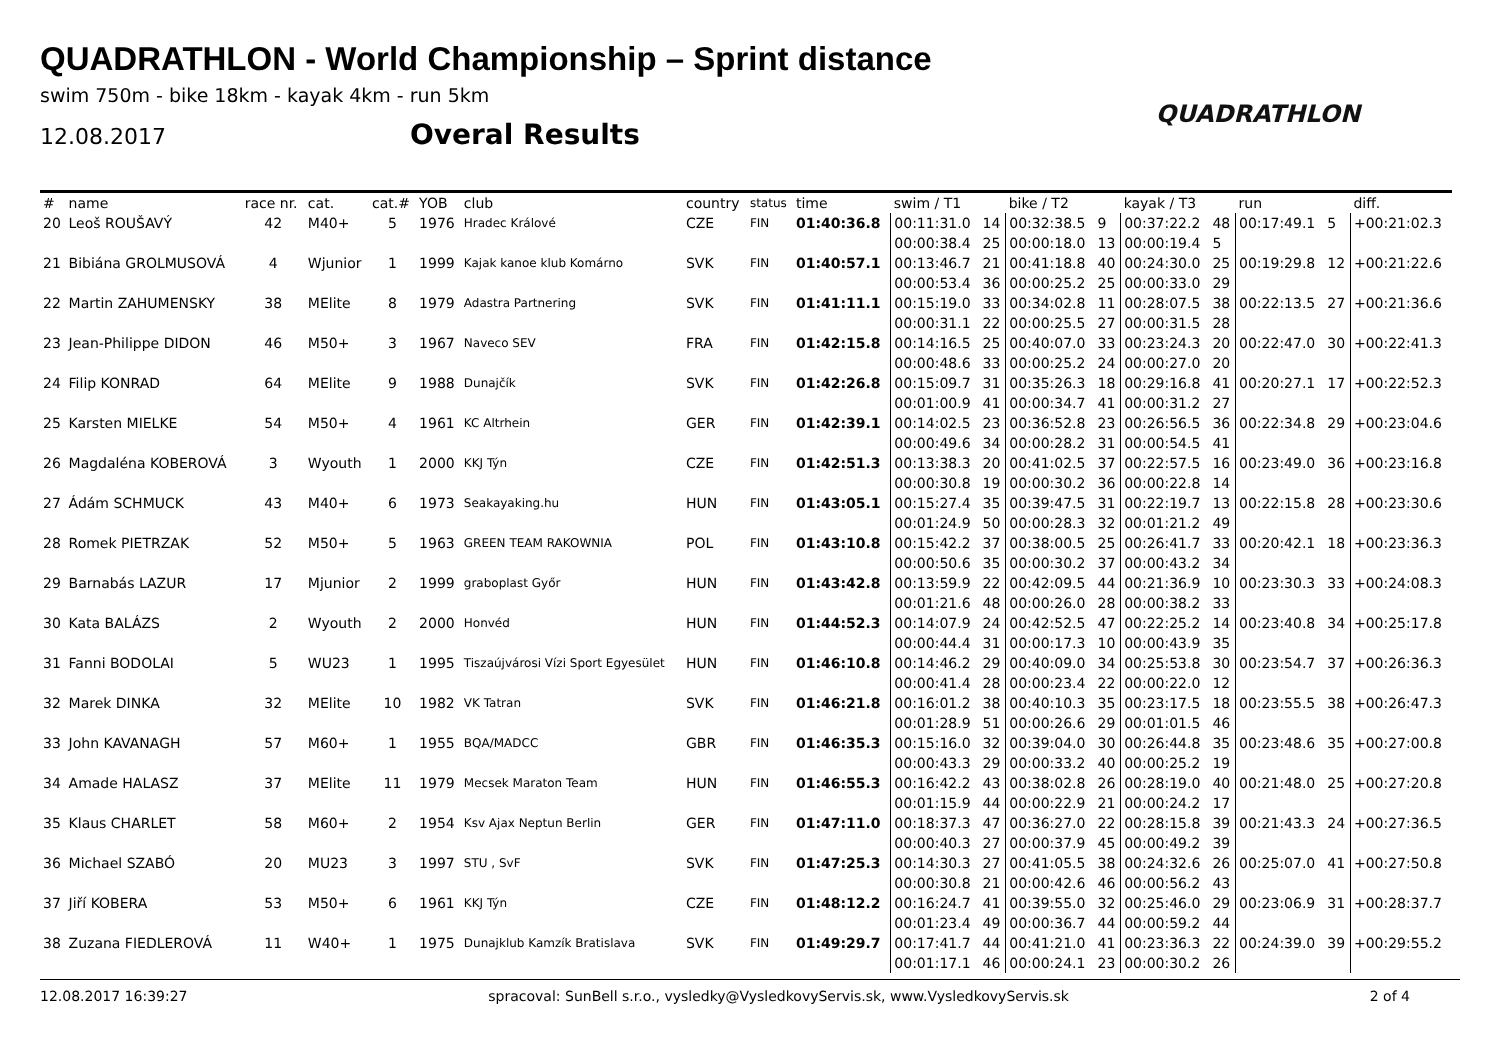QUADRATHLON - World Championship – Sprint distance
swim 750m - bike 18km - kayak 4km - run 5km
12.08.2017
Overal Results
QUADRATHLON
| # | name | race nr. | cat. | cat.# | YOB | club | country | status | time | swim / T1 | | bike / T2 | | kayak / T3 | | run | | diff. |
| --- | --- | --- | --- | --- | --- | --- | --- | --- | --- | --- | --- | --- | --- | --- | --- | --- | --- | --- |
| 20 | Leoš ROUŠAVÝ | 42 | M40+ | 5 | 1976 | Hradec Králové | CZE | FIN | 01:40:36.8 | 00:11:31.0 | 14 | 00:32:38.5 | 9 | 00:37:22.2 | 48 | 00:17:49.1 | 5 | +00:21:02.3 |
| | | | | | | | | | | 00:00:38.4 | 25 | 00:00:18.0 | 13 | 00:00:19.4 | 5 | | | |
| 21 | Bibiána GROLMUSOVÁ | 4 | Wjunior | 1 | 1999 | Kajak kanoe klub Komárno | SVK | FIN | 01:40:57.1 | 00:13:46.7 | 21 | 00:41:18.8 | 40 | 00:24:30.0 | 25 | 00:19:29.8 | 12 | +00:21:22.6 |
| | | | | | | | | | | 00:00:53.4 | 36 | 00:00:25.2 | 25 | 00:00:33.0 | 29 | | | |
| 22 | Martin ZAHUMENSKY | 38 | MElite | 8 | 1979 | Adastra Partnering | SVK | FIN | 01:41:11.1 | 00:15:19.0 | 33 | 00:34:02.8 | 11 | 00:28:07.5 | 38 | 00:22:13.5 | 27 | +00:21:36.6 |
| | | | | | | | | | | 00:00:31.1 | 22 | 00:00:25.5 | 27 | 00:00:31.5 | 28 | | | |
| 23 | Jean-Philippe DIDON | 46 | M50+ | 3 | 1967 | Naveco SEV | FRA | FIN | 01:42:15.8 | 00:14:16.5 | 25 | 00:40:07.0 | 33 | 00:23:24.3 | 20 | 00:22:47.0 | 30 | +00:22:41.3 |
| | | | | | | | | | | 00:00:48.6 | 33 | 00:00:25.2 | 24 | 00:00:27.0 | 20 | | | |
| 24 | Filip KONRAD | 64 | MElite | 9 | 1988 | Dunajčík | SVK | FIN | 01:42:26.8 | 00:15:09.7 | 31 | 00:35:26.3 | 18 | 00:29:16.8 | 41 | 00:20:27.1 | 17 | +00:22:52.3 |
| | | | | | | | | | | 00:01:00.9 | 41 | 00:00:34.7 | 41 | 00:00:31.2 | 27 | | | |
| 25 | Karsten MIELKE | 54 | M50+ | 4 | 1961 | KC Altrhein | GER | FIN | 01:42:39.1 | 00:14:02.5 | 23 | 00:36:52.8 | 23 | 00:26:56.5 | 36 | 00:22:34.8 | 29 | +00:23:04.6 |
| | | | | | | | | | | 00:00:49.6 | 34 | 00:00:28.2 | 31 | 00:00:54.5 | 41 | | | |
| 26 | Magdaléna KOBEROVÁ | 3 | Wyouth | 1 | 2000 | KKJ Týn | CZE | FIN | 01:42:51.3 | 00:13:38.3 | 20 | 00:41:02.5 | 37 | 00:22:57.5 | 16 | 00:23:49.0 | 36 | +00:23:16.8 |
| | | | | | | | | | | 00:00:30.8 | 19 | 00:00:30.2 | 36 | 00:00:22.8 | 14 | | | |
| 27 | Ádám SCHMUCK | 43 | M40+ | 6 | 1973 | Seakayaking.hu | HUN | FIN | 01:43:05.1 | 00:15:27.4 | 35 | 00:39:47.5 | 31 | 00:22:19.7 | 13 | 00:22:15.8 | 28 | +00:23:30.6 |
| | | | | | | | | | | 00:01:24.9 | 50 | 00:00:28.3 | 32 | 00:01:21.2 | 49 | | | |
| 28 | Romek PIETRZAK | 52 | M50+ | 5 | 1963 | GREEN TEAM RAKOWNIA | POL | FIN | 01:43:10.8 | 00:15:42.2 | 37 | 00:38:00.5 | 25 | 00:26:41.7 | 33 | 00:20:42.1 | 18 | +00:23:36.3 |
| | | | | | | | | | | 00:00:50.6 | 35 | 00:00:30.2 | 37 | 00:00:43.2 | 34 | | | |
| 29 | Barnabás LAZUR | 17 | Mjunior | 2 | 1999 | graboplast Győr | HUN | FIN | 01:43:42.8 | 00:13:59.9 | 22 | 00:42:09.5 | 44 | 00:21:36.9 | 10 | 00:23:30.3 | 33 | +00:24:08.3 |
| | | | | | | | | | | 00:01:21.6 | 48 | 00:00:26.0 | 28 | 00:00:38.2 | 33 | | | |
| 30 | Kata BALÁZS | 2 | Wyouth | 2 | 2000 | Honvéd | HUN | FIN | 01:44:52.3 | 00:14:07.9 | 24 | 00:42:52.5 | 47 | 00:22:25.2 | 14 | 00:23:40.8 | 34 | +00:25:17.8 |
| | | | | | | | | | | 00:00:44.4 | 31 | 00:00:17.3 | 10 | 00:00:43.9 | 35 | | | |
| 31 | Fanni BODOLAI | 5 | WU23 | 1 | 1995 | Tiszaújvárosi Vízi Sport Egyesület | HUN | FIN | 01:46:10.8 | 00:14:46.2 | 29 | 00:40:09.0 | 34 | 00:25:53.8 | 30 | 00:23:54.7 | 37 | +00:26:36.3 |
| | | | | | | | | | | 00:00:41.4 | 28 | 00:00:23.4 | 22 | 00:00:22.0 | 12 | | | |
| 32 | Marek DINKA | 32 | MElite | 10 | 1982 | VK Tatran | SVK | FIN | 01:46:21.8 | 00:16:01.2 | 38 | 00:40:10.3 | 35 | 00:23:17.5 | 18 | 00:23:55.5 | 38 | +00:26:47.3 |
| | | | | | | | | | | 00:01:28.9 | 51 | 00:00:26.6 | 29 | 00:01:01.5 | 46 | | | |
| 33 | John KAVANAGH | 57 | M60+ | 1 | 1955 | BQA/MADCC | GBR | FIN | 01:46:35.3 | 00:15:16.0 | 32 | 00:39:04.0 | 30 | 00:26:44.8 | 35 | 00:23:48.6 | 35 | +00:27:00.8 |
| | | | | | | | | | | 00:00:43.3 | 29 | 00:00:33.2 | 40 | 00:00:25.2 | 19 | | | |
| 34 | Amade HALASZ | 37 | MElite | 11 | 1979 | Mecsek Maraton Team | HUN | FIN | 01:46:55.3 | 00:16:42.2 | 43 | 00:38:02.8 | 26 | 00:28:19.0 | 40 | 00:21:48.0 | 25 | +00:27:20.8 |
| | | | | | | | | | | 00:01:15.9 | 44 | 00:00:22.9 | 21 | 00:00:24.2 | 17 | | | |
| 35 | Klaus CHARLET | 58 | M60+ | 2 | 1954 | Ksv Ajax Neptun Berlin | GER | FIN | 01:47:11.0 | 00:18:37.3 | 47 | 00:36:27.0 | 22 | 00:28:15.8 | 39 | 00:21:43.3 | 24 | +00:27:36.5 |
| | | | | | | | | | | 00:00:40.3 | 27 | 00:00:37.9 | 45 | 00:00:49.2 | 39 | | | |
| 36 | Michael SZABÓ | 20 | MU23 | 3 | 1997 | STU , SvF | SVK | FIN | 01:47:25.3 | 00:14:30.3 | 27 | 00:41:05.5 | 38 | 00:24:32.6 | 26 | 00:25:07.0 | 41 | +00:27:50.8 |
| | | | | | | | | | | 00:00:30.8 | 21 | 00:00:42.6 | 46 | 00:00:56.2 | 43 | | | |
| 37 | Jiří KOBERA | 53 | M50+ | 6 | 1961 | KKJ Týn | CZE | FIN | 01:48:12.2 | 00:16:24.7 | 41 | 00:39:55.0 | 32 | 00:25:46.0 | 29 | 00:23:06.9 | 31 | +00:28:37.7 |
| | | | | | | | | | | 00:01:23.4 | 49 | 00:00:36.7 | 44 | 00:00:59.2 | 44 | | | |
| 38 | Zuzana FIEDLEROVÁ | 11 | W40+ | 1 | 1975 | Dunajklub Kamzík Bratislava | SVK | FIN | 01:49:29.7 | 00:17:41.7 | 44 | 00:41:21.0 | 41 | 00:23:36.3 | 22 | 00:24:39.0 | 39 | +00:29:55.2 |
| | | | | | | | | | | 00:01:17.1 | 46 | 00:00:24.1 | 23 | 00:00:30.2 | 26 | | | |
12.08.2017 16:39:27 spracoval: SunBell s.r.o., vysledky@VysledkovyServis.sk, www.VysledkovyServis.sk 2 of 4